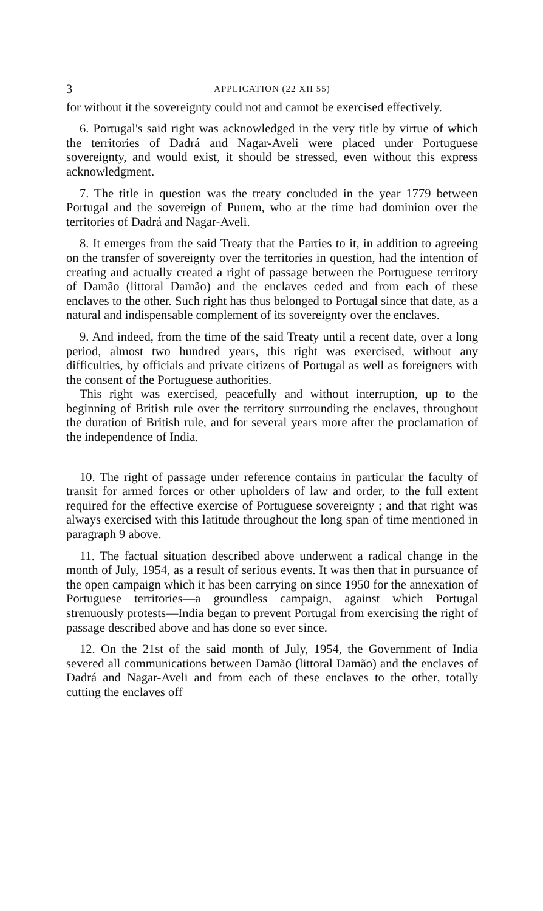3 APPLICATION (22 XII 55)
for without it the sovereignty could not and cannot be exercised effectively.
6. Portugal's said right was acknowledged in the very title by virtue of which the territories of Dadrá and Nagar-Aveli were placed under Portuguese sovereignty, and would exist, it should be stressed, even without this express acknowledgment.
7. The title in question was the treaty concluded in the year 1779 between Portugal and the sovereign of Punem, who at the time had dominion over the territories of Dadrá and Nagar-Aveli.
8. It emerges from the said Treaty that the Parties to it, in addition to agreeing on the transfer of sovereignty over the territories in question, had the intention of creating and actually created a right of passage between the Portuguese territory of Damão (littoral Damão) and the enclaves ceded and from each of these enclaves to the other. Such right has thus belonged to Portugal since that date, as a natural and indispensable complement of its sovereignty over the enclaves.
9. And indeed, from the time of the said Treaty until a recent date, over a long period, almost two hundred years, this right was exercised, without any difficulties, by officials and private citizens of Portugal as well as foreigners with the consent of the Portuguese authorities.
This right was exercised, peacefully and without interruption, up to the beginning of British rule over the territory surrounding the enclaves, throughout the duration of British rule, and for several years more after the proclamation of the independence of India.
10. The right of passage under reference contains in particular the faculty of transit for armed forces or other upholders of law and order, to the full extent required for the effective exercise of Portuguese sovereignty ; and that right was always exercised with this latitude throughout the long span of time mentioned in paragraph 9 above.
11. The factual situation described above underwent a radical change in the month of July, 1954, as a result of serious events. It was then that in pursuance of the open campaign which it has been carrying on since 1950 for the annexation of Portuguese territories—a groundless campaign, against which Portugal strenuously protests—India began to prevent Portugal from exercising the right of passage described above and has done so ever since.
12. On the 21st of the said month of July, 1954, the Government of India severed all communications between Damão (littoral Damão) and the enclaves of Dadrá and Nagar-Aveli and from each of these enclaves to the other, totally cutting the enclaves off